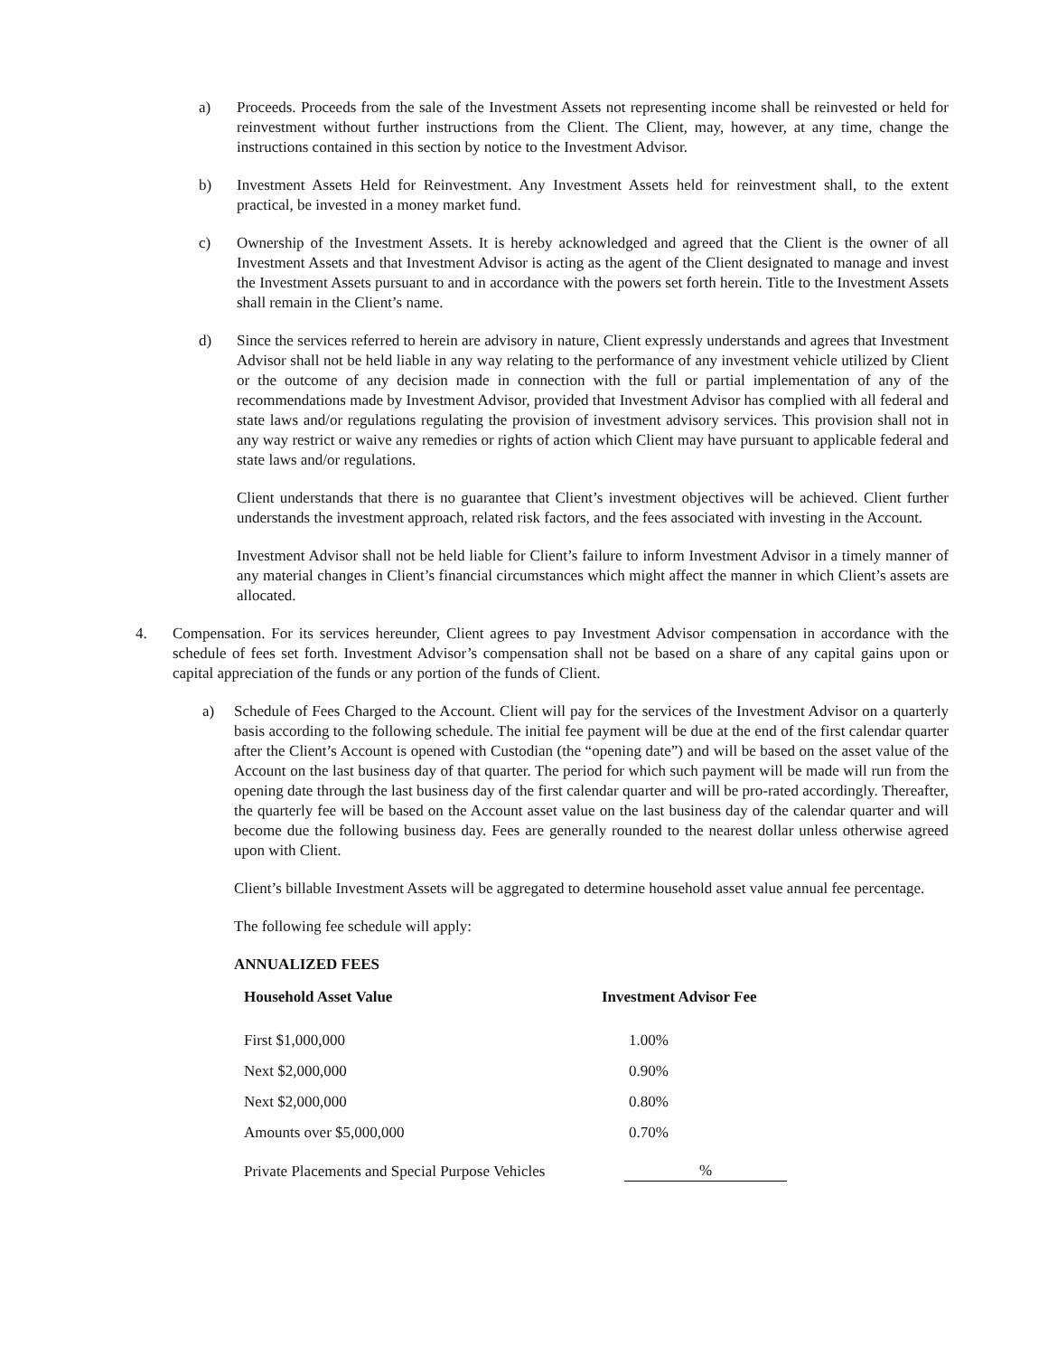a) Proceeds. Proceeds from the sale of the Investment Assets not representing income shall be reinvested or held for reinvestment without further instructions from the Client. The Client, may, however, at any time, change the instructions contained in this section by notice to the Investment Advisor.
b) Investment Assets Held for Reinvestment. Any Investment Assets held for reinvestment shall, to the extent practical, be invested in a money market fund.
c) Ownership of the Investment Assets. It is hereby acknowledged and agreed that the Client is the owner of all Investment Assets and that Investment Advisor is acting as the agent of the Client designated to manage and invest the Investment Assets pursuant to and in accordance with the powers set forth herein. Title to the Investment Assets shall remain in the Client’s name.
d) Since the services referred to herein are advisory in nature, Client expressly understands and agrees that Investment Advisor shall not be held liable in any way relating to the performance of any investment vehicle utilized by Client or the outcome of any decision made in connection with the full or partial implementation of any of the recommendations made by Investment Advisor, provided that Investment Advisor has complied with all federal and state laws and/or regulations regulating the provision of investment advisory services. This provision shall not in any way restrict or waive any remedies or rights of action which Client may have pursuant to applicable federal and state laws and/or regulations.
Client understands that there is no guarantee that Client’s investment objectives will be achieved. Client further understands the investment approach, related risk factors, and the fees associated with investing in the Account.
Investment Advisor shall not be held liable for Client’s failure to inform Investment Advisor in a timely manner of any material changes in Client’s financial circumstances which might affect the manner in which Client’s assets are allocated.
4. Compensation. For its services hereunder, Client agrees to pay Investment Advisor compensation in accordance with the schedule of fees set forth. Investment Advisor’s compensation shall not be based on a share of any capital gains upon or capital appreciation of the funds or any portion of the funds of Client.
a) Schedule of Fees Charged to the Account. Client will pay for the services of the Investment Advisor on a quarterly basis according to the following schedule. The initial fee payment will be due at the end of the first calendar quarter after the Client’s Account is opened with Custodian (the “opening date”) and will be based on the asset value of the Account on the last business day of that quarter. The period for which such payment will be made will run from the opening date through the last business day of the first calendar quarter and will be pro-rated accordingly. Thereafter, the quarterly fee will be based on the Account asset value on the last business day of the calendar quarter and will become due the following business day. Fees are generally rounded to the nearest dollar unless otherwise agreed upon with Client.
Client’s billable Investment Assets will be aggregated to determine household asset value annual fee percentage.
The following fee schedule will apply:
ANNUALIZED FEES
| Household Asset Value | Investment Advisor Fee |
| --- | --- |
| First $1,000,000 | 1.00% |
| Next $2,000,000 | 0.90% |
| Next $2,000,000 | 0.80% |
| Amounts over $5,000,000 | 0.70% |
| Private Placements and Special Purpose Vehicles | % |